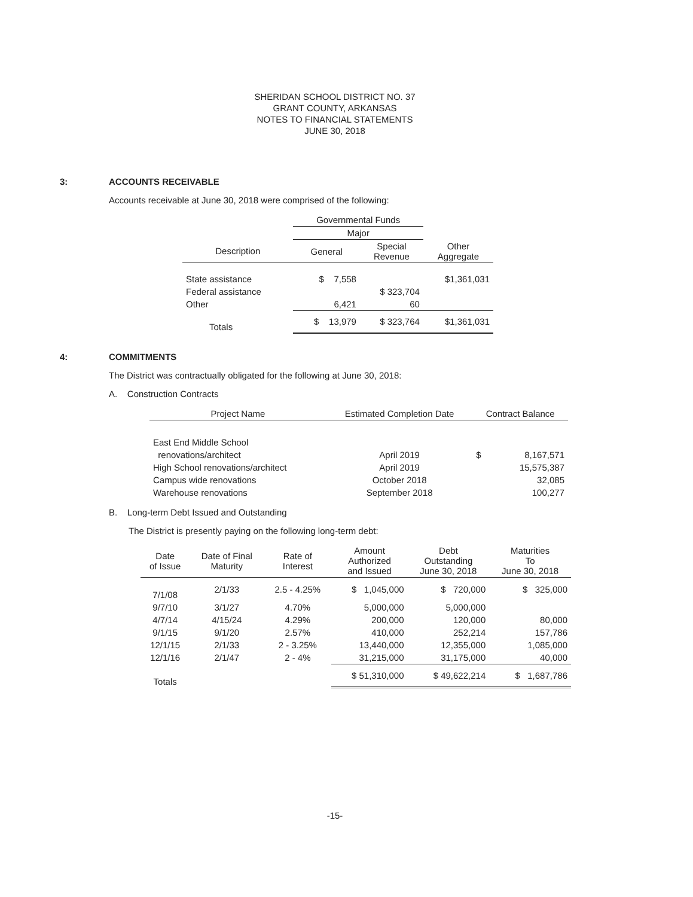SHERIDAN SCHOOL DISTRICT NO. 37
GRANT COUNTY, ARKANSAS
NOTES TO FINANCIAL STATEMENTS
JUNE 30, 2018
3: ACCOUNTS RECEIVABLE
Accounts receivable at June 30, 2018 were comprised of the following:
| | Governmental Funds | | |
| | Major | | |
| Description | General | Special Revenue | Other Aggregate |
| State assistance | $ 7,558 | | $1,361,031 |
| Federal assistance | | $ 323,704 | |
| Other | 6,421 | 60 | |
| Totals | $ 13,979 | $ 323,764 | $1,361,031 |
4: COMMITMENTS
The District was contractually obligated for the following at June 30, 2018:
A. Construction Contracts
| Project Name | Estimated Completion Date | Contract Balance | |
| --- | --- | --- | --- |
| East End Middle School | | | |
| renovations/architect | April 2019 | $ | 8,167,571 |
| High School renovations/architect | April 2019 | | 15,575,387 |
| Campus wide renovations | October 2018 | | 32,085 |
| Warehouse renovations | September 2018 | | 100,277 |
B. Long-term Debt Issued and Outstanding
The District is presently paying on the following long-term debt:
| Date of Issue | Date of Final Maturity | Rate of Interest | Amount Authorized and Issued | Debt Outstanding June 30, 2018 | Maturities To June 30, 2018 |
| --- | --- | --- | --- | --- | --- |
| 7/1/08 | 2/1/33 | 2.5 - 4.25% | $ 1,045,000 | $ 720,000 | $ 325,000 |
| 9/7/10 | 3/1/27 | 4.70% | 5,000,000 | 5,000,000 | |
| 4/7/14 | 4/15/24 | 4.29% | 200,000 | 120,000 | 80,000 |
| 9/1/15 | 9/1/20 | 2.57% | 410,000 | 252,214 | 157,786 |
| 12/1/15 | 2/1/33 | 2 - 3.25% | 13,440,000 | 12,355,000 | 1,085,000 |
| 12/1/16 | 2/1/47 | 2 - 4% | 31,215,000 | 31,175,000 | 40,000 |
| Totals | | | $ 51,310,000 | $ 49,622,214 | $ 1,687,786 |
-15-